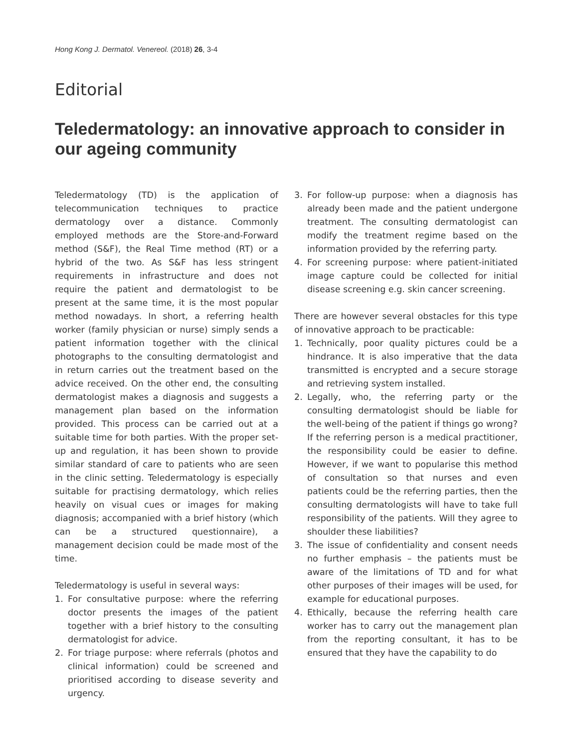Hong Kong J. Dermatol. Venereol. (2018) 26, 3-4
Editorial
Teledermatology: an innovative approach to consider in our ageing community
Teledermatology (TD) is the application of telecommunication techniques to practice dermatology over a distance. Commonly employed methods are the Store-and-Forward method (S&F), the Real Time method (RT) or a hybrid of the two. As S&F has less stringent requirements in infrastructure and does not require the patient and dermatologist to be present at the same time, it is the most popular method nowadays. In short, a referring health worker (family physician or nurse) simply sends a patient information together with the clinical photographs to the consulting dermatologist and in return carries out the treatment based on the advice received. On the other end, the consulting dermatologist makes a diagnosis and suggests a management plan based on the information provided. This process can be carried out at a suitable time for both parties. With the proper set-up and regulation, it has been shown to provide similar standard of care to patients who are seen in the clinic setting. Teledermatology is especially suitable for practising dermatology, which relies heavily on visual cues or images for making diagnosis; accompanied with a brief history (which can be a structured questionnaire), a management decision could be made most of the time.
Teledermatology is useful in several ways:
1. For consultative purpose: where the referring doctor presents the images of the patient together with a brief history to the consulting dermatologist for advice.
2. For triage purpose: where referrals (photos and clinical information) could be screened and prioritised according to disease severity and urgency.
3. For follow-up purpose: when a diagnosis has already been made and the patient undergone treatment. The consulting dermatologist can modify the treatment regime based on the information provided by the referring party.
4. For screening purpose: where patient-initiated image capture could be collected for initial disease screening e.g. skin cancer screening.
There are however several obstacles for this type of innovative approach to be practicable:
1. Technically, poor quality pictures could be a hindrance. It is also imperative that the data transmitted is encrypted and a secure storage and retrieving system installed.
2. Legally, who, the referring party or the consulting dermatologist should be liable for the well-being of the patient if things go wrong? If the referring person is a medical practitioner, the responsibility could be easier to define. However, if we want to popularise this method of consultation so that nurses and even patients could be the referring parties, then the consulting dermatologists will have to take full responsibility of the patients. Will they agree to shoulder these liabilities?
3. The issue of confidentiality and consent needs no further emphasis – the patients must be aware of the limitations of TD and for what other purposes of their images will be used, for example for educational purposes.
4. Ethically, because the referring health care worker has to carry out the management plan from the reporting consultant, it has to be ensured that they have the capability to do